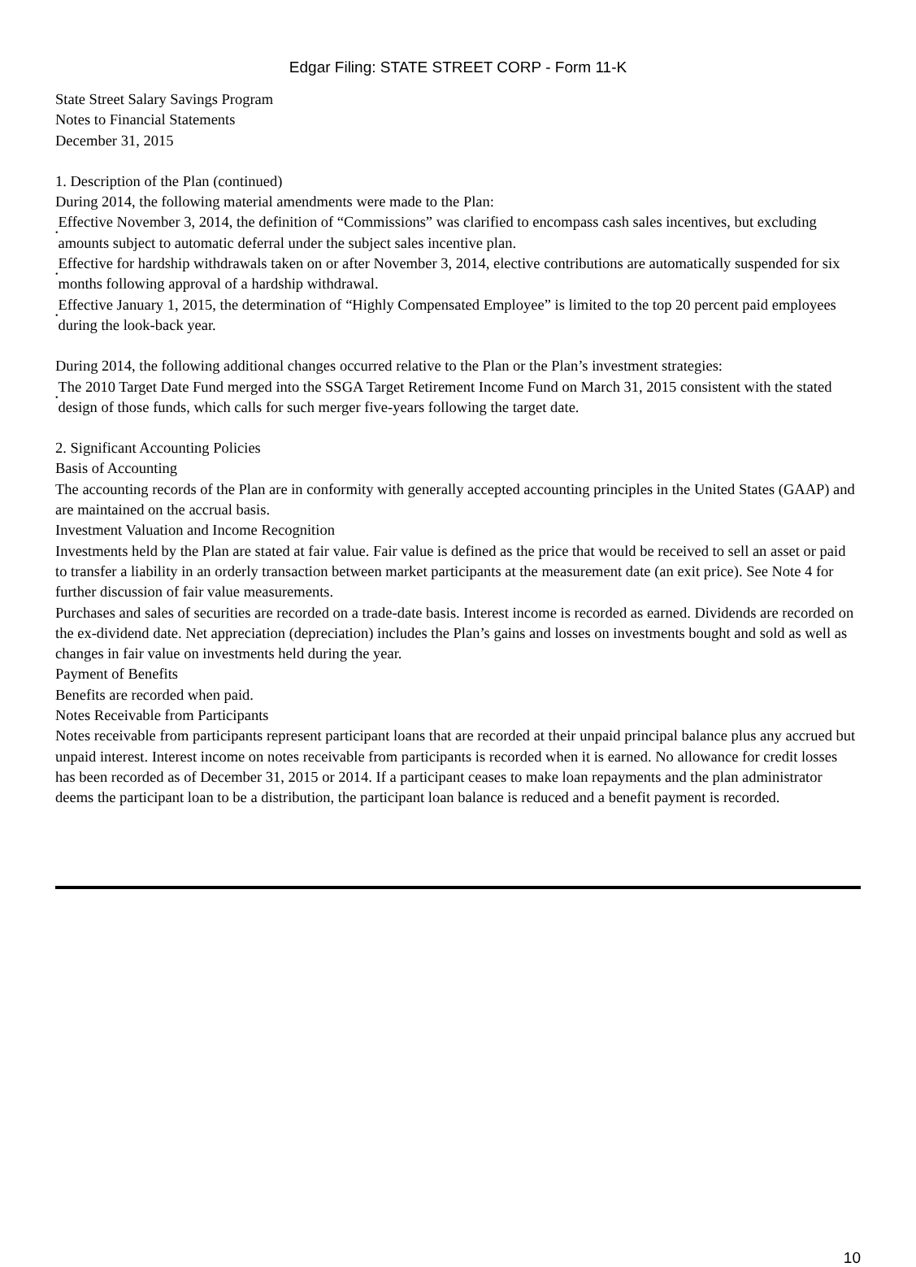Edgar Filing: STATE STREET CORP - Form 11-K
State Street Salary Savings Program
Notes to Financial Statements
December 31, 2015
1. Description of the Plan (continued)
During 2014, the following material amendments were made to the Plan:
•
Effective November 3, 2014, the definition of “Commissions” was clarified to encompass cash sales incentives, but excluding amounts subject to automatic deferral under the subject sales incentive plan.
•
Effective for hardship withdrawals taken on or after November 3, 2014, elective contributions are automatically suspended for six months following approval of a hardship withdrawal.
•
Effective January 1, 2015, the determination of “Highly Compensated Employee” is limited to the top 20 percent paid employees during the look-back year.
During 2014, the following additional changes occurred relative to the Plan or the Plan’s investment strategies:
•
The 2010 Target Date Fund merged into the SSGA Target Retirement Income Fund on March 31, 2015 consistent with the stated design of those funds, which calls for such merger five-years following the target date.
2. Significant Accounting Policies
Basis of Accounting
The accounting records of the Plan are in conformity with generally accepted accounting principles in the United States (GAAP) and are maintained on the accrual basis.
Investment Valuation and Income Recognition
Investments held by the Plan are stated at fair value. Fair value is defined as the price that would be received to sell an asset or paid to transfer a liability in an orderly transaction between market participants at the measurement date (an exit price). See Note 4 for further discussion of fair value measurements.
Purchases and sales of securities are recorded on a trade-date basis. Interest income is recorded as earned. Dividends are recorded on the ex-dividend date. Net appreciation (depreciation) includes the Plan’s gains and losses on investments bought and sold as well as changes in fair value on investments held during the year.
Payment of Benefits
Benefits are recorded when paid.
Notes Receivable from Participants
Notes receivable from participants represent participant loans that are recorded at their unpaid principal balance plus any accrued but unpaid interest. Interest income on notes receivable from participants is recorded when it is earned. No allowance for credit losses has been recorded as of December 31, 2015 or 2014. If a participant ceases to make loan repayments and the plan administrator deems the participant loan to be a distribution, the participant loan balance is reduced and a benefit payment is recorded.
10